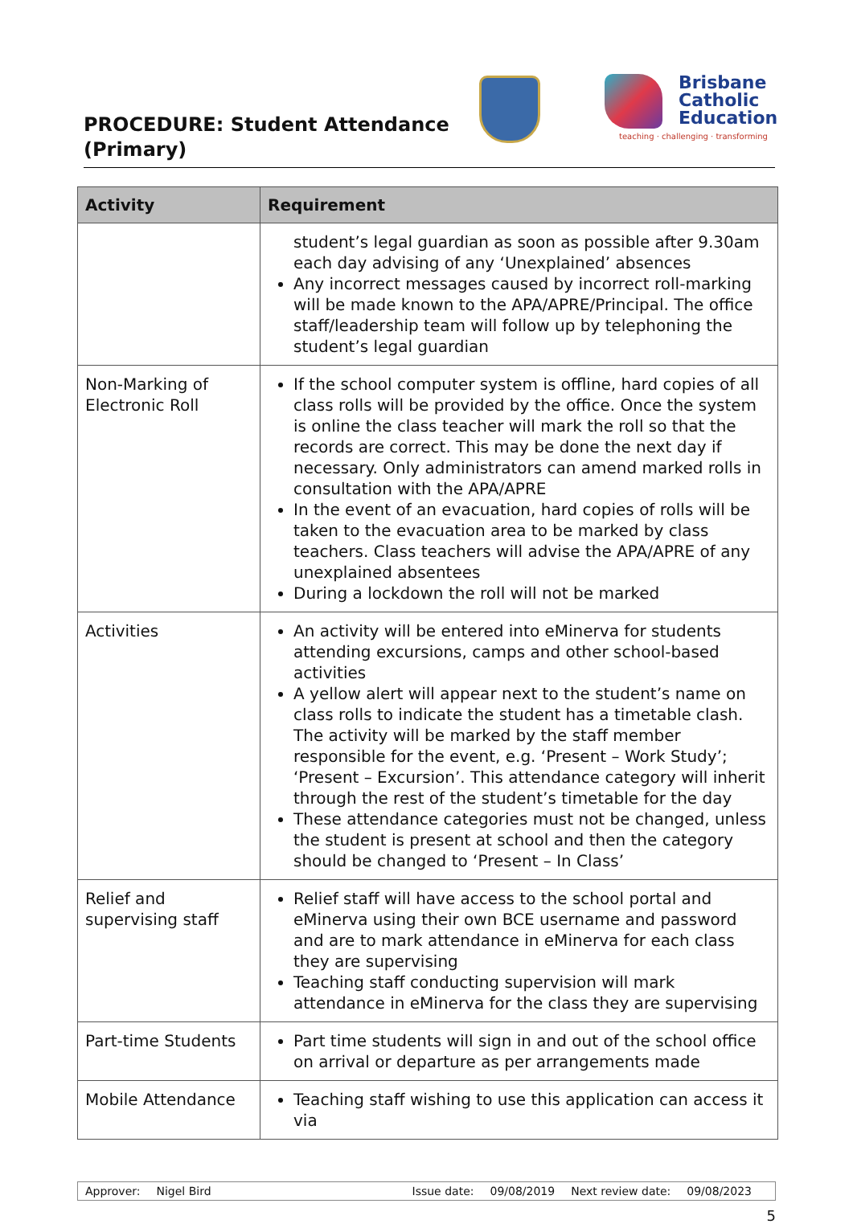PROCEDURE: Student Attendance (Primary)
Brisbane
Catholic
Education
teaching · challenging · transforming
| Activity | Requirement |
| --- | --- |
| | student’s legal guardian as soon as possible after 9.30am each day advising of any ‘Unexplained’ absences Any incorrect messages caused by incorrect roll-marking will be made known to the APA/APRE/Principal. The office staff/leadership team will follow up by telephoning the student’s legal guardian |
| Non-Marking of Electronic Roll | If the school computer system is offline, hard copies of all class rolls will be provided by the office. Once the system is online the class teacher will mark the roll so that the records are correct. This may be done the next day if necessary. Only administrators can amend marked rolls in consultation with the APA/APRE In the event of an evacuation, hard copies of rolls will be taken to the evacuation area to be marked by class teachers. Class teachers will advise the APA/APRE of any unexplained absentees During a lockdown the roll will not be marked |
| Activities | An activity will be entered into eMinerva for students attending excursions, camps and other school-based activities A yellow alert will appear next to the student’s name on class rolls to indicate the student has a timetable clash. The activity will be marked by the staff member responsible for the event, e.g. ‘Present – Work Study’; ‘Present – Excursion’. This attendance category will inherit through the rest of the student’s timetable for the day These attendance categories must not be changed, unless the student is present at school and then the category should be changed to ‘Present – In Class’ |
| Relief and supervising staff | Relief staff will have access to the school portal and eMinerva using their own BCE username and password and are to mark attendance in eMinerva for each class they are supervising Teaching staff conducting supervision will mark attendance in eMinerva for the class they are supervising |
| Part-time Students | Part time students will sign in and out of the school office on arrival or departure as per arrangements made |
| Mobile Attendance | Teaching staff wishing to use this application can access it via |
Approver: Nigel Bird Issue date: 09/08/2019 Next review date: 09/08/2023
5